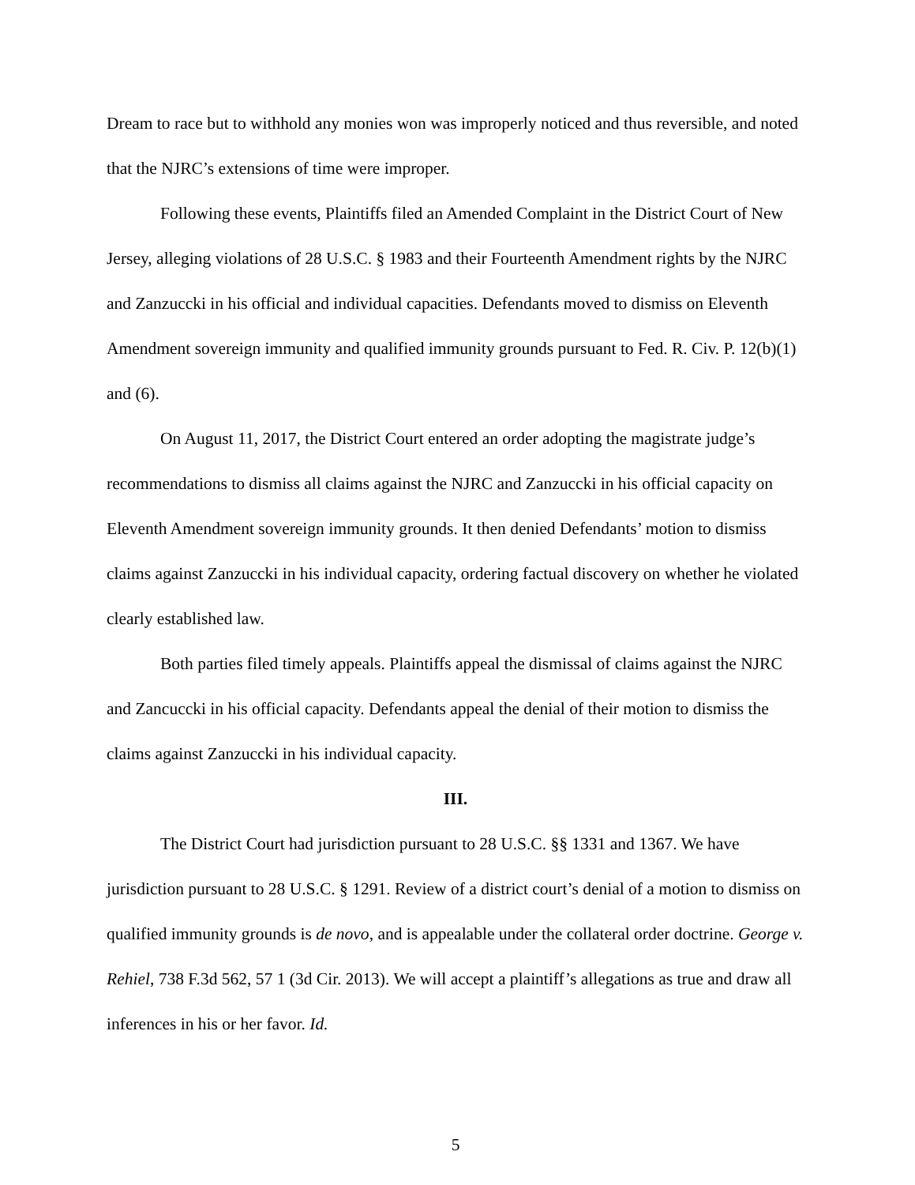Dream to race but to withhold any monies won was improperly noticed and thus reversible, and noted that the NJRC’s extensions of time were improper.
Following these events, Plaintiffs filed an Amended Complaint in the District Court of New Jersey, alleging violations of 28 U.S.C. § 1983 and their Fourteenth Amendment rights by the NJRC and Zanzuccki in his official and individual capacities. Defendants moved to dismiss on Eleventh Amendment sovereign immunity and qualified immunity grounds pursuant to Fed. R. Civ. P. 12(b)(1) and (6).
On August 11, 2017, the District Court entered an order adopting the magistrate judge’s recommendations to dismiss all claims against the NJRC and Zanzuccki in his official capacity on Eleventh Amendment sovereign immunity grounds. It then denied Defendants’ motion to dismiss claims against Zanzuccki in his individual capacity, ordering factual discovery on whether he violated clearly established law.
Both parties filed timely appeals. Plaintiffs appeal the dismissal of claims against the NJRC and Zancuccki in his official capacity. Defendants appeal the denial of their motion to dismiss the claims against Zanzuccki in his individual capacity.
III.
The District Court had jurisdiction pursuant to 28 U.S.C. §§ 1331 and 1367. We have jurisdiction pursuant to 28 U.S.C. § 1291. Review of a district court’s denial of a motion to dismiss on qualified immunity grounds is de novo, and is appealable under the collateral order doctrine. George v. Rehiel, 738 F.3d 562, 57 1 (3d Cir. 2013). We will accept a plaintiff’s allegations as true and draw all inferences in his or her favor. Id.
5